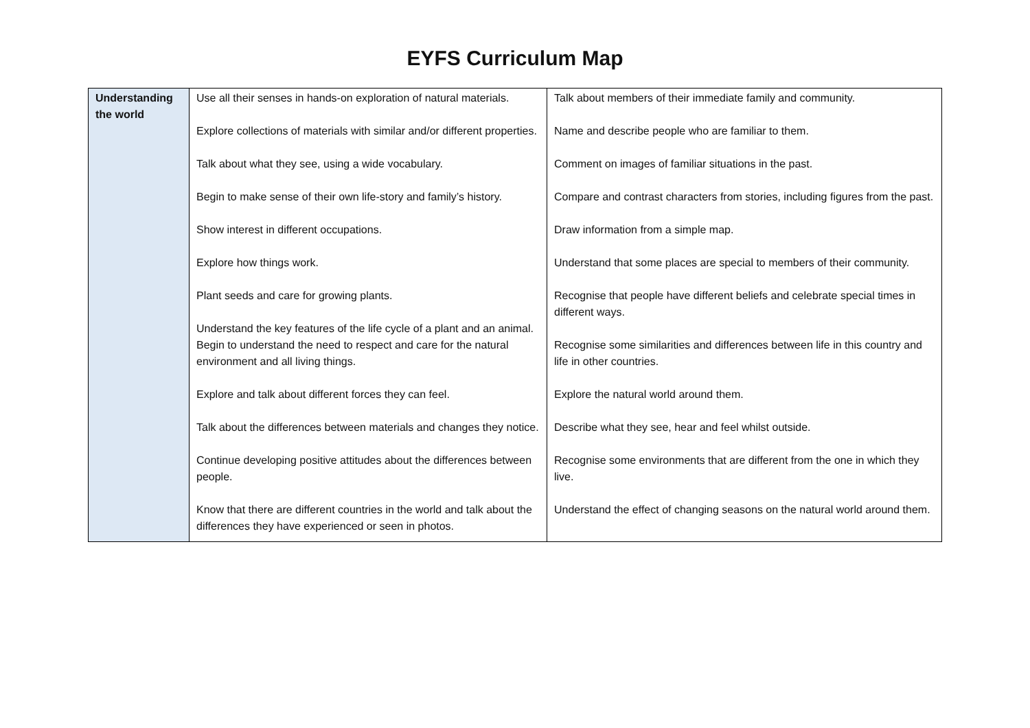EYFS Curriculum Map
| Understanding the world | Use all their senses in hands-on exploration of natural materials. Explore collections of materials with similar and/or different properties. Talk about what they see, using a wide vocabulary. Begin to make sense of their own life-story and family’s history. Show interest in different occupations. Explore how things work. Plant seeds and care for growing plants. Understand the key features of the life cycle of a plant and an animal. Begin to understand the need to respect and care for the natural environment and all living things. Explore and talk about different forces they can feel. Talk about the differences between materials and changes they notice. Continue developing positive attitudes about the differences between people. Know that there are different countries in the world and talk about the differences they have experienced or seen in photos. | Talk about members of their immediate family and community. Name and describe people who are familiar to them. Comment on images of familiar situations in the past. Compare and contrast characters from stories, including figures from the past. Draw information from a simple map. Understand that some places are special to members of their community. Recognise that people have different beliefs and celebrate special times in different ways. Recognise some similarities and differences between life in this country and life in other countries. Explore the natural world around them. Describe what they see, hear and feel whilst outside. Recognise some environments that are different from the one in which they live. Understand the effect of changing seasons on the natural world around them. |